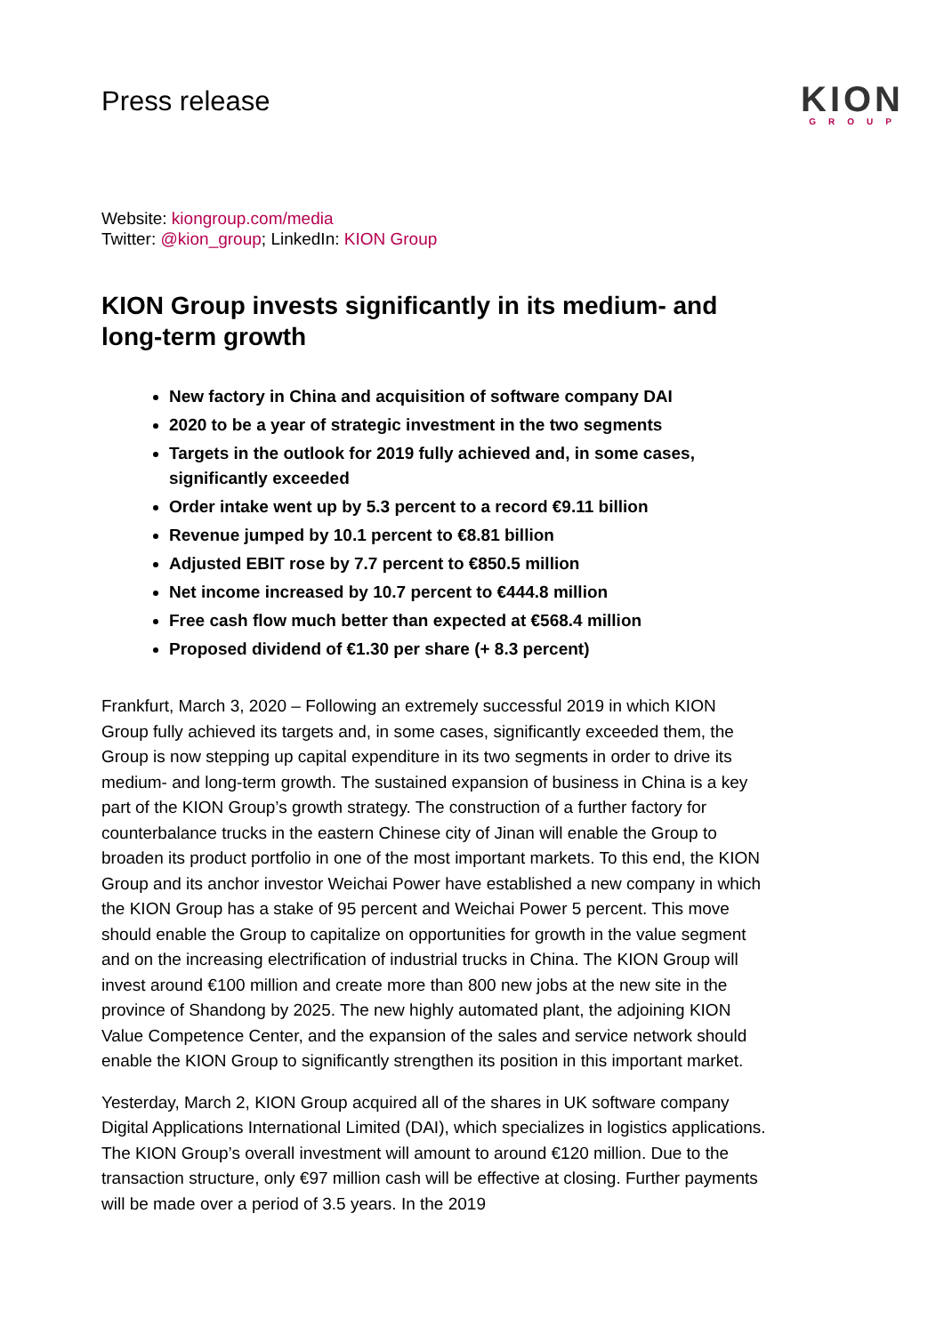Press release
KION
GROUP
Website: kiongroup.com/media
Twitter: @kion_group; LinkedIn: KION Group
KION Group invests significantly in its medium- and long-term growth
New factory in China and acquisition of software company DAI
2020 to be a year of strategic investment in the two segments
Targets in the outlook for 2019 fully achieved and, in some cases, significantly exceeded
Order intake went up by 5.3 percent to a record €9.11 billion
Revenue jumped by 10.1 percent to €8.81 billion
Adjusted EBIT rose by 7.7 percent to €850.5 million
Net income increased by 10.7 percent to €444.8 million
Free cash flow much better than expected at €568.4 million
Proposed dividend of €1.30 per share (+ 8.3 percent)
Frankfurt, March 3, 2020 – Following an extremely successful 2019 in which KION Group fully achieved its targets and, in some cases, significantly exceeded them, the Group is now stepping up capital expenditure in its two segments in order to drive its medium- and long-term growth. The sustained expansion of business in China is a key part of the KION Group’s growth strategy. The construction of a further factory for counterbalance trucks in the eastern Chinese city of Jinan will enable the Group to broaden its product portfolio in one of the most important markets. To this end, the KION Group and its anchor investor Weichai Power have established a new company in which the KION Group has a stake of 95 percent and Weichai Power 5 percent. This move should enable the Group to capitalize on opportunities for growth in the value segment and on the increasing electrification of industrial trucks in China. The KION Group will invest around €100 million and create more than 800 new jobs at the new site in the province of Shandong by 2025. The new highly automated plant, the adjoining KION Value Competence Center, and the expansion of the sales and service network should enable the KION Group to significantly strengthen its position in this important market.
Yesterday, March 2, KION Group acquired all of the shares in UK software company Digital Applications International Limited (DAI), which specializes in logistics applications. The KION Group’s overall investment will amount to around €120 million. Due to the transaction structure, only €97 million cash will be effective at closing. Further payments will be made over a period of 3.5 years. In the 2019